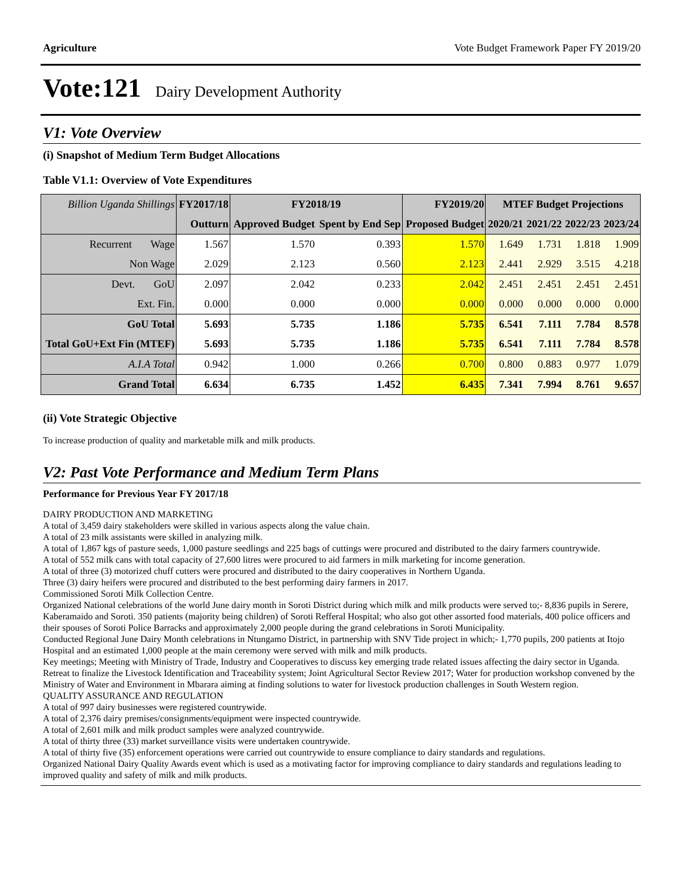Agriculture Vote Budget Framework Paper FY 2019/20
Vote:121 Dairy Development Authority
V1: Vote Overview
(i) Snapshot of Medium Term Budget Allocations
Table V1.1: Overview of Vote Expenditures
| Billion Uganda Shillings | FY2017/18 | FY2018/19 | | FY2019/20 | MTEF Budget Projections | | | |
| --- | --- | --- | --- | --- | --- | --- | --- | --- |
| | Outturn | Approved Budget | Spent by End Sep | Proposed Budget | 2020/21 | 2021/22 | 2022/23 | 2023/24 |
| Recurrent Wage | 1.567 | 1.570 | 0.393 | 1.570 | 1.649 | 1.731 | 1.818 | 1.909 |
| Non Wage | 2.029 | 2.123 | 0.560 | 2.123 | 2.441 | 2.929 | 3.515 | 4.218 |
| Devt. GoU | 2.097 | 2.042 | 0.233 | 2.042 | 2.451 | 2.451 | 2.451 | 2.451 |
| Ext. Fin. | 0.000 | 0.000 | 0.000 | 0.000 | 0.000 | 0.000 | 0.000 | 0.000 |
| GoU Total | 5.693 | 5.735 | 1.186 | 5.735 | 6.541 | 7.111 | 7.784 | 8.578 |
| Total GoU+Ext Fin (MTEF) | 5.693 | 5.735 | 1.186 | 5.735 | 6.541 | 7.111 | 7.784 | 8.578 |
| A.I.A Total | 0.942 | 1.000 | 0.266 | 0.700 | 0.800 | 0.883 | 0.977 | 1.079 |
| Grand Total | 6.634 | 6.735 | 1.452 | 6.435 | 7.341 | 7.994 | 8.761 | 9.657 |
(ii) Vote Strategic Objective
To increase production of quality and marketable milk and milk products.
V2: Past Vote Performance and Medium Term Plans
Performance for Previous Year FY 2017/18
DAIRY PRODUCTION AND MARKETING
A total of 3,459 dairy stakeholders were skilled in various aspects along the value chain.
A total of 23 milk assistants were skilled in analyzing milk.
A total of 1,867 kgs of pasture seeds, 1,000 pasture seedlings and 225 bags of cuttings were procured and distributed to the dairy farmers countrywide.
A total of 552 milk cans with total capacity of 27,600 litres were procured to aid farmers in milk marketing for income generation.
A total of three (3) motorized chuff cutters were procured and distributed to the dairy cooperatives in Northern Uganda.
Three (3) dairy heifers were procured and distributed to the best performing dairy farmers in 2017.
Commissioned Soroti Milk Collection Centre.
Organized National celebrations of the world June dairy month in Soroti District during which milk and milk products were served to;- 8,836 pupils in Serere, Kaberamaido and Soroti. 350 patients (majority being children) of Soroti Refferal Hospital; who also got other assorted food materials, 400 police officers and their spouses of Soroti Police Barracks and approximately 2,000 people during the grand celebrations in Soroti Municipality.
Conducted Regional June Dairy Month celebrations in Ntungamo District, in partnership with SNV Tide project in which;- 1,770 pupils, 200 patients at Itojo Hospital and an estimated 1,000 people at the main ceremony were served with milk and milk products.
Key meetings; Meeting with Ministry of Trade, Industry and Cooperatives to discuss key emerging trade related issues affecting the dairy sector in Uganda.
Retreat to finalize the Livestock Identification and Traceability system; Joint Agricultural Sector Review 2017; Water for production workshop convened by the Ministry of Water and Environment in Mbarara aiming at finding solutions to water for livestock production challenges in South Western region.
QUALITY ASSURANCE AND REGULATION
A total of 997 dairy businesses were registered countrywide.
A total of 2,376 dairy premises/consignments/equipment were inspected countrywide.
A total of 2,601 milk and milk product samples were analyzed countrywide.
A total of thirty three (33) market surveillance visits were undertaken countrywide.
A total of thirty five (35) enforcement operations were carried out countrywide to ensure compliance to dairy standards and regulations.
Organized National Dairy Quality Awards event which is used as a motivating factor for improving compliance to dairy standards and regulations leading to improved quality and safety of milk and milk products.